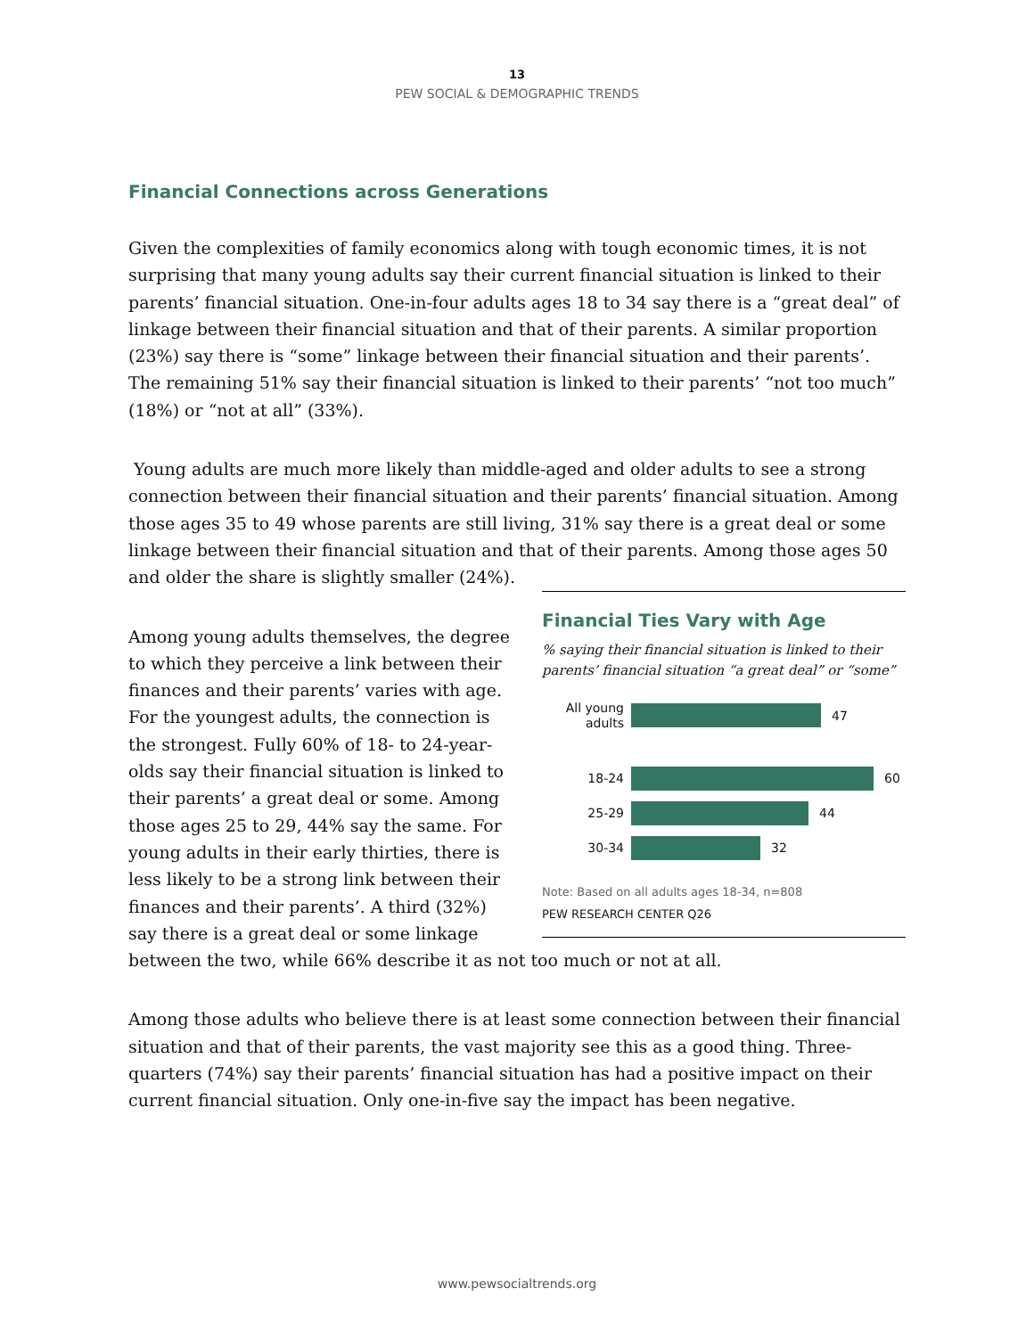13
PEW SOCIAL & DEMOGRAPHIC TRENDS
Financial Connections across Generations
Given the complexities of family economics along with tough economic times, it is not surprising that many young adults say their current financial situation is linked to their parents’ financial situation. One-in-four adults ages 18 to 34 say there is a “great deal” of linkage between their financial situation and that of their parents. A similar proportion (23%) say there is “some” linkage between their financial situation and their parents’. The remaining 51% say their financial situation is linked to their parents’ “not too much” (18%) or “not at all” (33%).
Young adults are much more likely than middle-aged and older adults to see a strong connection between their financial situation and their parents’ financial situation. Among those ages 35 to 49 whose parents are still living, 31% say there is a great deal or some linkage between their financial situation and that of their parents. Among those ages 50 and older the share is slightly smaller (24%).
Financial Ties Vary with Age
% saying their financial situation is linked to their parents’ financial situation “a great deal” or “some”
All young adults
47
18-24
60
25-29
44
30-34
32
Note: Based on all adults ages 18-34, n=808
PEW RESEARCH CENTER Q26
Among young adults themselves, the degree to which they perceive a link between their finances and their parents’ varies with age. For the youngest adults, the connection is the strongest. Fully 60% of 18- to 24-year-olds say their financial situation is linked to their parents’ a great deal or some. Among those ages 25 to 29, 44% say the same. For young adults in their early thirties, there is less likely to be a strong link between their finances and their parents’. A third (32%) say there is a great deal or some linkage between the two, while 66% describe it as not too much or not at all.
Among those adults who believe there is at least some connection between their financial situation and that of their parents, the vast majority see this as a good thing. Three-quarters (74%) say their parents’ financial situation has had a positive impact on their current financial situation. Only one-in-five say the impact has been negative.
www.pewsocialtrends.org